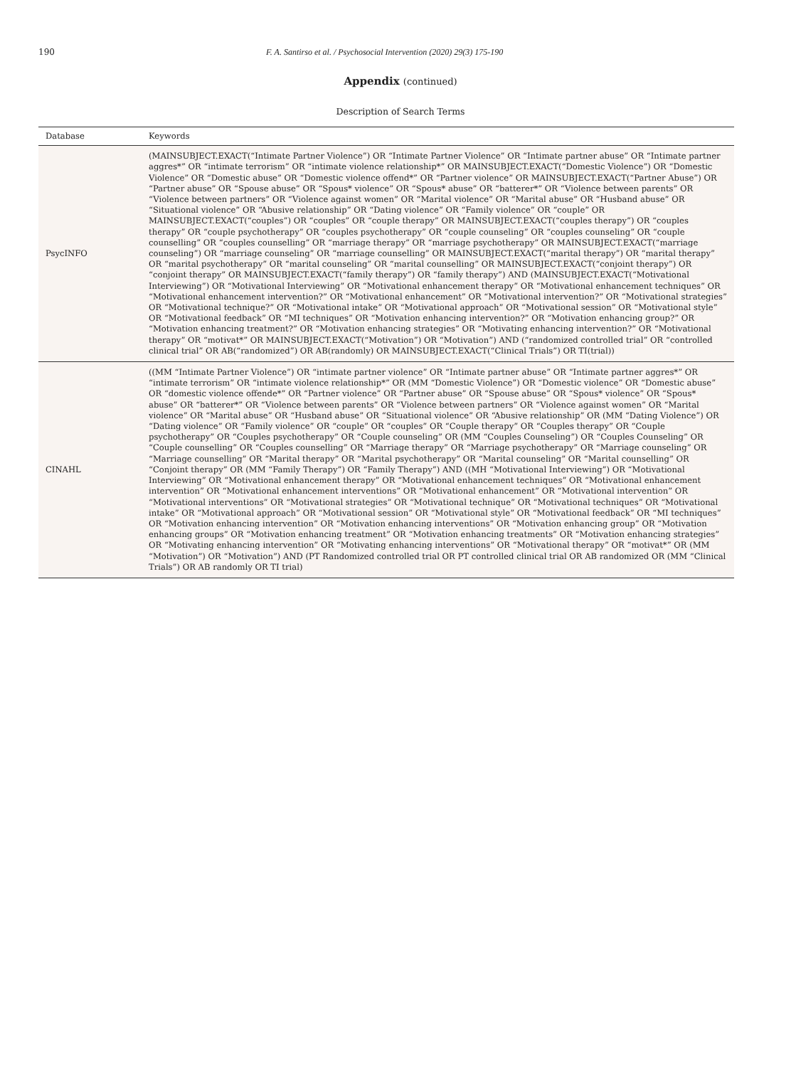190 F. A. Santirso et al. / Psychosocial Intervention (2020) 29(3) 175-190
Appendix (continued)
Description of Search Terms
| Database | Keywords |
| --- | --- |
| PsycINFO | (MAINSUBJECT.EXACT(“Intimate Partner Violence”) OR “Intimate Partner Violence” OR “Intimate partner abuse” OR “Intimate partner aggres*” OR “intimate terrorism” OR “intimate violence relationship*” OR MAINSUBJECT.EXACT(“Domestic Violence”) OR “Domestic Violence” OR “Domestic abuse” OR “Domestic violence offend*” OR “Partner violence” OR MAINSUBJECT.EXACT(“Partner Abuse”) OR “Partner abuse” OR “Spouse abuse” OR “Spous* violence” OR “Spous* abuse” OR “batterer*” OR “Violence between parents” OR “Violence between partners” OR “Violence against women” OR “Marital violence” OR “Marital abuse” OR “Husband abuse” OR “Situational violence” OR “Abusive relationship” OR “Dating violence” OR “Family violence” OR “couple” OR MAINSUBJECT.EXACT(“couples”) OR “couples” OR “couple therapy” OR MAINSUBJECT.EXACT(“couples therapy”) OR “couples therapy” OR “couple psychotherapy” OR “couples psychotherapy” OR “couple counseling” OR “couples counseling” OR “couple counselling” OR “couples counselling” OR “marriage therapy” OR “marriage psychotherapy” OR MAINSUBJECT.EXACT(“marriage counseling”) OR “marriage counseling” OR “marriage counselling” OR MAINSUBJECT.EXACT(“marital therapy”) OR “marital therapy” OR “marital psychotherapy” OR “marital counseling” OR “marital counselling” OR MAINSUBJECT.EXACT(“conjoint therapy”) OR “conjoint therapy” OR MAINSUBJECT.EXACT(“family therapy”) OR “family therapy”) AND (MAINSUBJECT.EXACT(“Motivational Interviewing”) OR “Motivational Interviewing” OR “Motivational enhancement therapy” OR “Motivational enhancement techniques” OR “Motivational enhancement intervention?” OR “Motivational enhancement” OR “Motivational intervention?” OR “Motivational strategies” OR “Motivational technique?” OR “Motivational intake” OR “Motivational approach” OR “Motivational session” OR “Motivational style” OR “Motivational feedback” OR “MI techniques” OR “Motivation enhancing intervention?” OR “Motivation enhancing group?” OR “Motivation enhancing treatment?” OR “Motivation enhancing strategies” OR “Motivating enhancing intervention?” OR “Motivational therapy” OR “motivat*” OR MAINSUBJECT.EXACT(“Motivation”) OR “Motivation”) AND (“randomized controlled trial” OR “controlled clinical trial” OR AB(“randomized”) OR AB(randomly) OR MAINSUBJECT.EXACT(“Clinical Trials”) OR TI(trial)) |
| CINAHL | ((MM “Intimate Partner Violence”) OR “intimate partner violence” OR “Intimate partner abuse” OR “Intimate partner aggres*” OR “intimate terrorism” OR “intimate violence relationship*” OR (MM “Domestic Violence”) OR “Domestic violence” OR “Domestic abuse” OR “domestic violence offende*” OR “Partner violence” OR “Partner abuse” OR “Spouse abuse” OR “Spous* violence” OR “Spous* abuse” OR “batterer*” OR “Violence between parents” OR “Violence between partners” OR “Violence against women” OR “Marital violence” OR “Marital abuse” OR “Husband abuse” OR “Situational violence” OR “Abusive relationship” OR (MM “Dating Violence”) OR “Dating violence” OR “Family violence” OR “couple” OR “couples” OR “Couple therapy” OR “Couples therapy” OR “Couple psychotherapy” OR “Couples psychotherapy” OR “Couple counseling” OR (MM “Couples Counseling”) OR “Couples Counseling” OR “Couple counselling” OR “Couples counselling” OR “Marriage therapy” OR “Marriage psychotherapy” OR “Marriage counseling” OR “Marriage counselling” OR “Marital therapy” OR “Marital psychotherapy” OR “Marital counseling” OR “Marital counselling” OR “Conjoint therapy” OR (MM “Family Therapy”) OR “Family Therapy”) AND ((MH “Motivational Interviewing”) OR “Motivational Interviewing” OR “Motivational enhancement therapy” OR “Motivational enhancement techniques” OR “Motivational enhancement intervention” OR “Motivational enhancement interventions” OR “Motivational enhancement” OR “Motivational intervention” OR “Motivational interventions” OR “Motivational strategies” OR “Motivational technique” OR “Motivational techniques” OR “Motivational intake” OR “Motivational approach” OR “Motivational session” OR “Motivational style” OR “Motivational feedback” OR “MI techniques” OR “Motivation enhancing intervention” OR “Motivation enhancing interventions” OR “Motivation enhancing group” OR “Motivation enhancing groups” OR “Motivation enhancing treatment” OR “Motivation enhancing treatments” OR “Motivation enhancing strategies” OR “Motivating enhancing intervention” OR “Motivating enhancing interventions” OR “Motivational therapy” OR “motivat*” OR (MM “Motivation”) OR “Motivation”) AND (PT Randomized controlled trial OR PT controlled clinical trial OR AB randomized OR (MM “Clinical Trials”) OR AB randomly OR TI trial) |